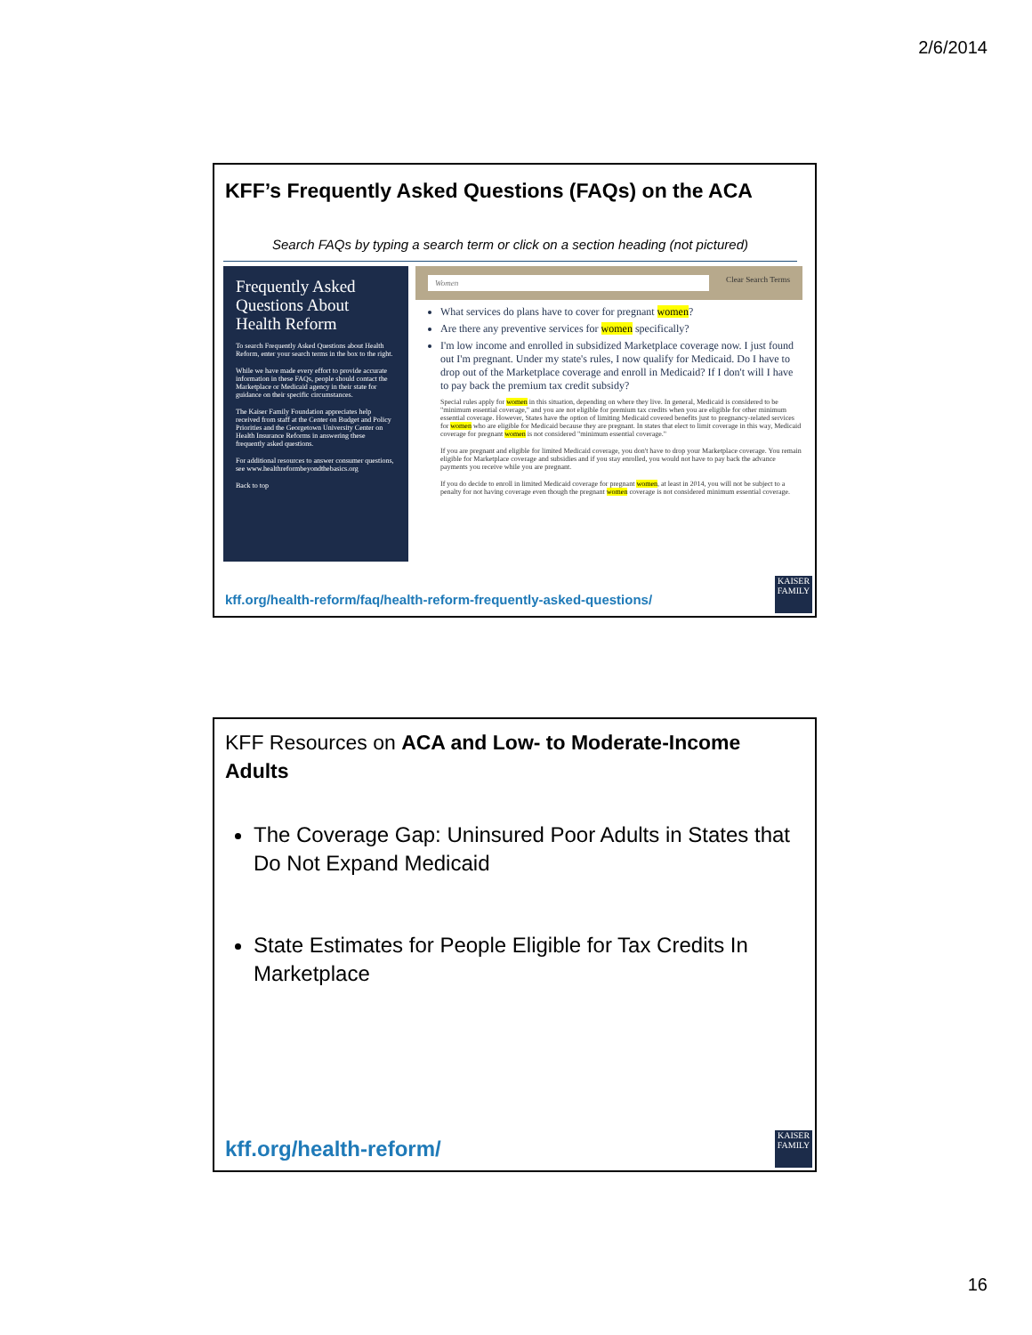2/6/2014
KFF’s Frequently Asked Questions (FAQs) on the ACA
Search FAQs by typing a search term or click on a section heading (not pictured)
Frequently Asked Questions About Health Reform
To search Frequently Asked Questions about Health Reform, enter your search terms in the box to the right.
While we have made every effort to provide accurate information in these FAQs, people should contact the Marketplace or Medicaid agency in their state for guidance on their specific circumstances.
The Kaiser Family Foundation appreciates help received from staff at the Center on Budget and Policy Priorities and the Georgetown University Center on Health Insurance Reforms in answering these frequently asked questions.
For additional resources to answer consumer questions, see www.healthreformbeyondthebasics.org
Back to top
Women Clear Search Terms
What services do plans have to cover for pregnant women?
Are there any preventive services for women specifically?
I'm low income and enrolled in subsidized Marketplace coverage now. I just found out I'm pregnant. Under my state's rules, I now qualify for Medicaid. Do I have to drop out of the Marketplace coverage and enroll in Medicaid? If I don't will I have to pay back the premium tax credit subsidy?
Special rules apply for women in this situation, depending on where they live. In general, Medicaid is considered to be "minimum essential coverage," and you are not eligible for premium tax credits when you are eligible for other minimum essential coverage. However, States have the option of limiting Medicaid covered benefits just to pregnancy-related services for women who are eligible for Medicaid because they are pregnant. In states that elect to limit coverage in this way, Medicaid coverage for pregnant women is not considered "minimum essential coverage."
If you are pregnant and eligible for limited Medicaid coverage, you don't have to drop your Marketplace coverage. You remain eligible for Marketplace coverage and subsidies and if you stay enrolled, you would not have to pay back the advance payments you receive while you are pregnant.
If you do decide to enroll in limited Medicaid coverage for pregnant women, at least in 2014, you will not be subject to a penalty for not having coverage even though the pregnant women coverage is not considered minimum essential coverage.
kff.org/health-reform/faq/health-reform-frequently-asked-questions/
KAISER FAMILY
KFF Resources on ACA and Low- to Moderate-Income Adults
The Coverage Gap: Uninsured Poor Adults in States that Do Not Expand Medicaid
State Estimates for People Eligible for Tax Credits In Marketplace
kff.org/health-reform/
KAISER FAMILY
16